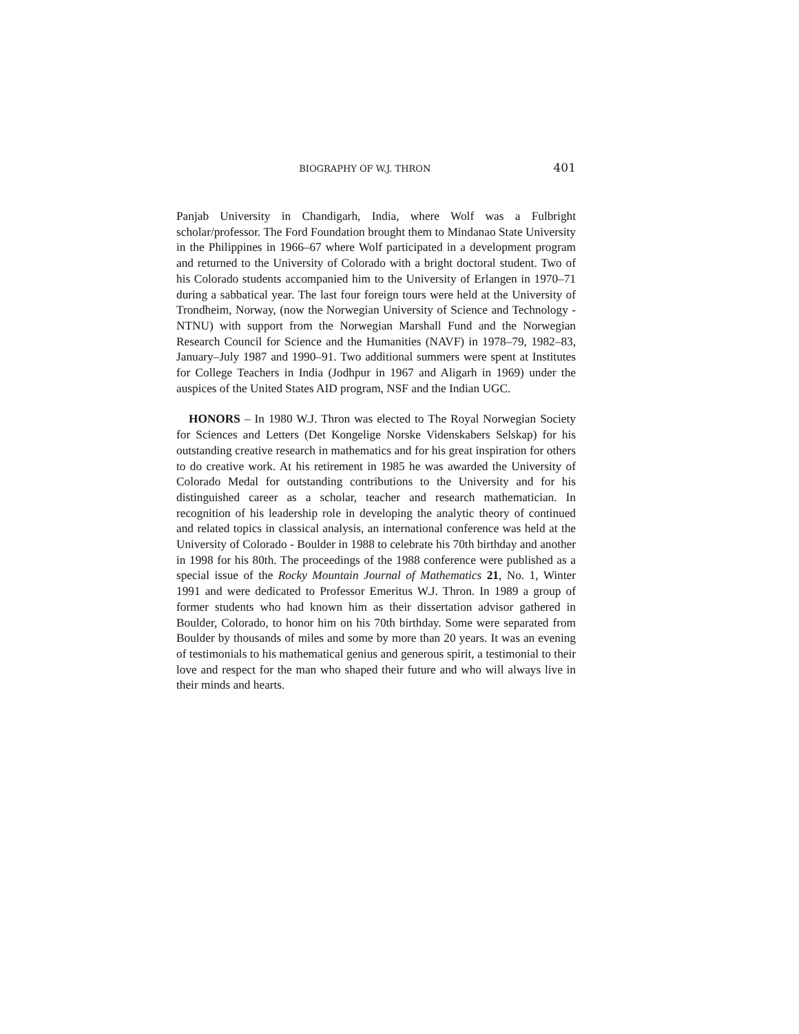BIOGRAPHY OF W.J. THRON 401
Panjab University in Chandigarh, India, where Wolf was a Fulbright scholar/professor. The Ford Foundation brought them to Mindanao State University in the Philippines in 1966–67 where Wolf participated in a development program and returned to the University of Colorado with a bright doctoral student. Two of his Colorado students accompanied him to the University of Erlangen in 1970–71 during a sabbatical year. The last four foreign tours were held at the University of Trondheim, Norway, (now the Norwegian University of Science and Technology - NTNU) with support from the Norwegian Marshall Fund and the Norwegian Research Council for Science and the Humanities (NAVF) in 1978–79, 1982–83, January–July 1987 and 1990–91. Two additional summers were spent at Institutes for College Teachers in India (Jodhpur in 1967 and Aligarh in 1969) under the auspices of the United States AID program, NSF and the Indian UGC.
HONORS – In 1980 W.J. Thron was elected to The Royal Norwegian Society for Sciences and Letters (Det Kongelige Norske Videnskabers Selskap) for his outstanding creative research in mathematics and for his great inspiration for others to do creative work. At his retirement in 1985 he was awarded the University of Colorado Medal for outstanding contributions to the University and for his distinguished career as a scholar, teacher and research mathematician. In recognition of his leadership role in developing the analytic theory of continued and related topics in classical analysis, an international conference was held at the University of Colorado - Boulder in 1988 to celebrate his 70th birthday and another in 1998 for his 80th. The proceedings of the 1988 conference were published as a special issue of the Rocky Mountain Journal of Mathematics 21, No. 1, Winter 1991 and were dedicated to Professor Emeritus W.J. Thron. In 1989 a group of former students who had known him as their dissertation advisor gathered in Boulder, Colorado, to honor him on his 70th birthday. Some were separated from Boulder by thousands of miles and some by more than 20 years. It was an evening of testimonials to his mathematical genius and generous spirit, a testimonial to their love and respect for the man who shaped their future and who will always live in their minds and hearts.